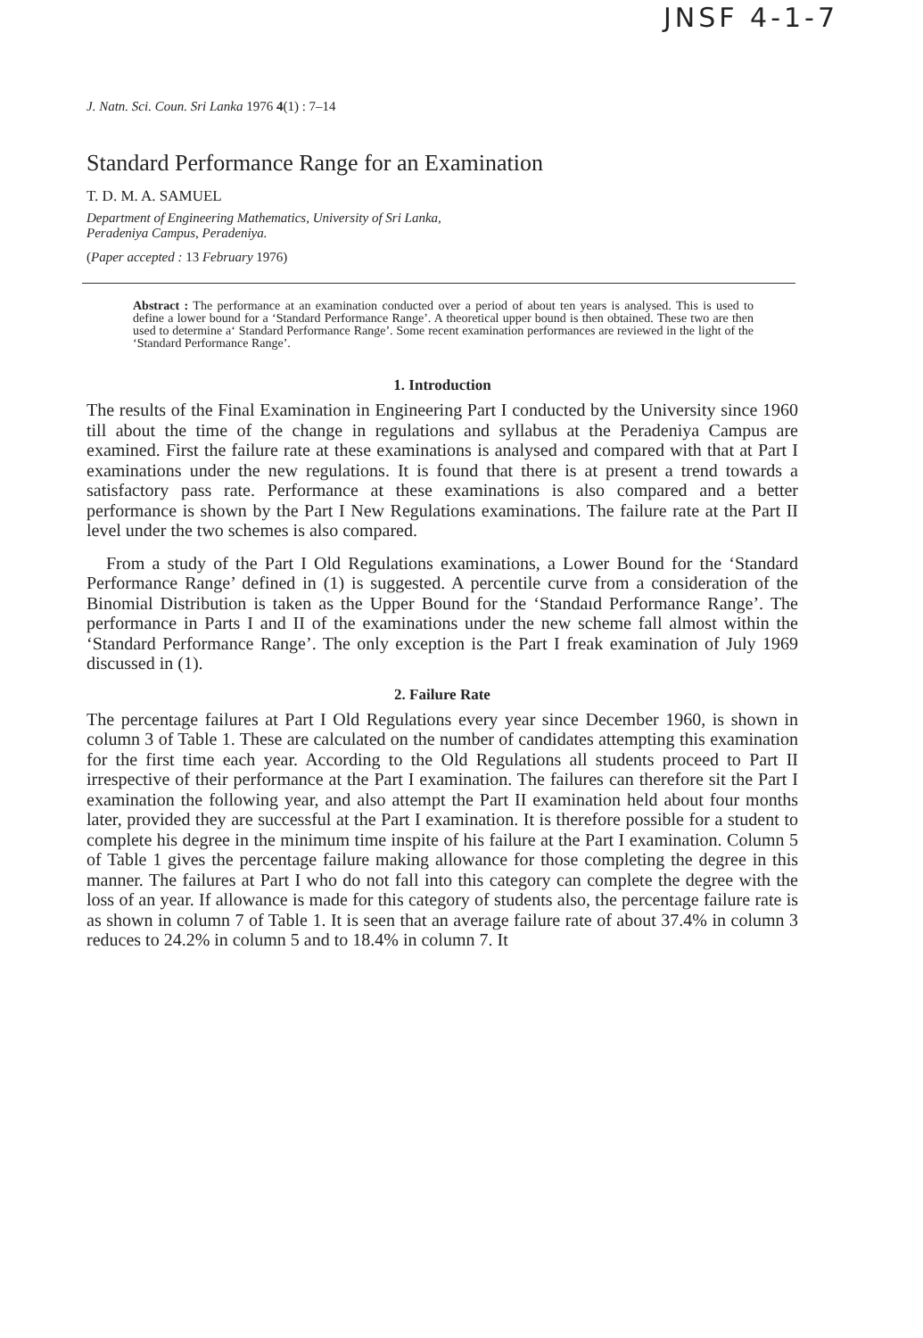JNSF 4-1-7
J. Natn. Sci. Coun. Sri Lanka 1976 4(1) : 7–14
Standard Performance Range for an Examination
T. D. M. A. SAMUEL
Department of Engineering Mathematics, University of Sri Lanka,
Peradeniya Campus, Peradeniya.
(Paper accepted : 13 February 1976)
Abstract : The performance at an examination conducted over a period of about ten years is analysed. This is used to define a lower bound for a ‘Standard Performance Range’. A theoretical upper bound is then obtained. These two are then used to determine a‘ Standard Performance Range’. Some recent examination performances are reviewed in the light of the ‘Standard Performance Range’.
1. Introduction
The results of the Final Examination in Engineering Part I conducted by the University since 1960 till about the time of the change in regulations and syllabus at the Peradeniya Campus are examined. First the failure rate at these examinations is analysed and compared with that at Part I examinations under the new regulations. It is found that there is at present a trend towards a satisfactory pass rate. Performance at these examinations is also compared and a better performance is shown by the Part I New Regulations examinations. The failure rate at the Part II level under the two schemes is also compared.
From a study of the Part I Old Regulations examinations, a Lower Bound for the ‘Standard Performance Range’ defined in (1) is suggested. A percentile curve from a consideration of the Binomial Distribution is taken as the Upper Bound for the ‘Standaıd Performance Range’. The performance in Parts I and II of the examinations under the new scheme fall almost within the ‘Standard Performance Range’. The only exception is the Part I freak examination of July 1969 discussed in (1).
2. Failure Rate
The percentage failures at Part I Old Regulations every year since December 1960, is shown in column 3 of Table 1. These are calculated on the number of candidates attempting this examination for the first time each year. According to the Old Regulations all students proceed to Part II irrespective of their performance at the Part I examination. The failures can therefore sit the Part I examination the following year, and also attempt the Part II examination held about four months later, provided they are successful at the Part I examination. It is therefore possible for a student to complete his degree in the minimum time inspite of his failure at the Part I examination. Column 5 of Table 1 gives the percentage failure making allowance for those completing the degree in this manner. The failures at Part I who do not fall into this category can complete the degree with the loss of an year. If allowance is made for this category of students also, the percentage failure rate is as shown in column 7 of Table 1. It is seen that an average failure rate of about 37.4% in column 3 reduces to 24.2% in column 5 and to 18.4% in column 7. It